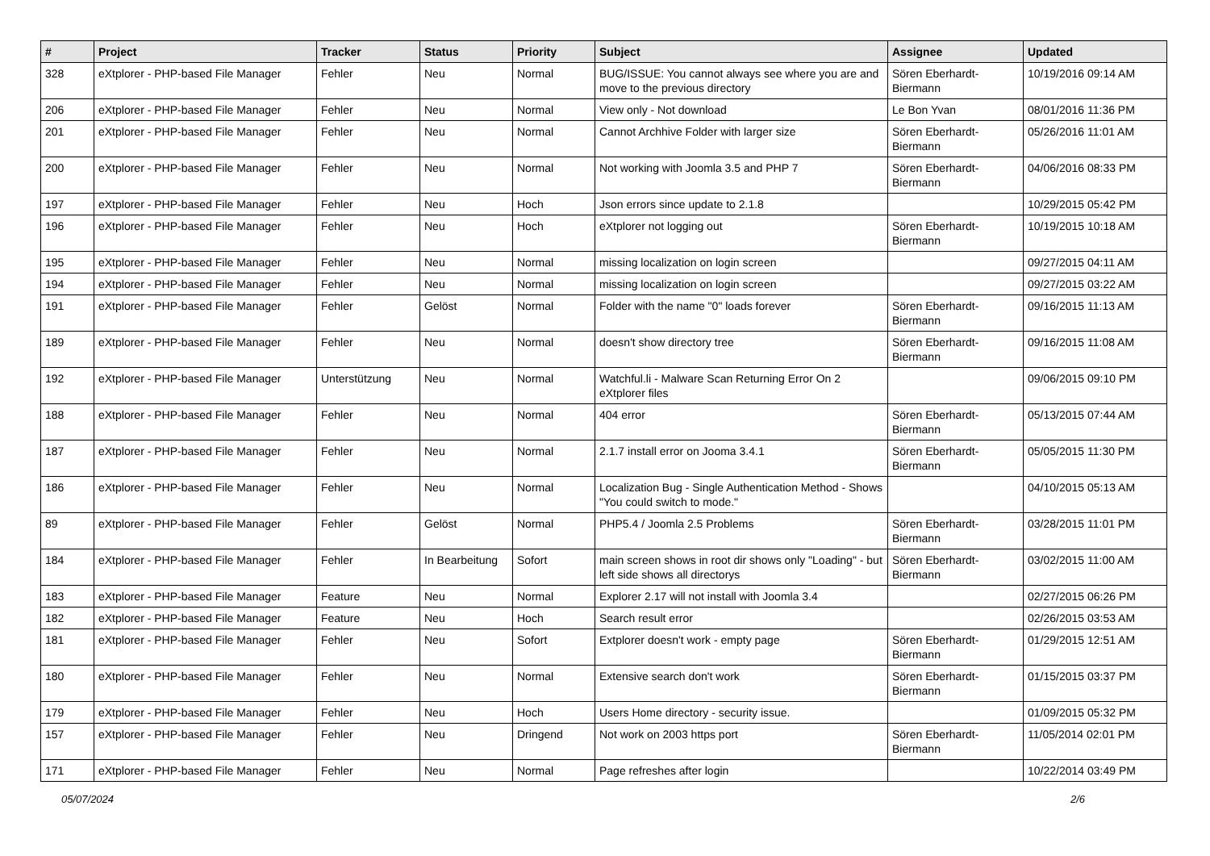| # | Project | Tracker | Status | Priority | Subject | Assignee | Updated |
| --- | --- | --- | --- | --- | --- | --- | --- |
| 328 | eXtplorer - PHP-based File Manager | Fehler | Neu | Normal | BUG/ISSUE: You cannot always see where you are and move to the previous directory | Sören Eberhardt-Biermann | 10/19/2016 09:14 AM |
| 206 | eXtplorer - PHP-based File Manager | Fehler | Neu | Normal | View only - Not download | Le Bon Yvan | 08/01/2016 11:36 PM |
| 201 | eXtplorer - PHP-based File Manager | Fehler | Neu | Normal | Cannot Archhive Folder with larger size | Sören Eberhardt-Biermann | 05/26/2016 11:01 AM |
| 200 | eXtplorer - PHP-based File Manager | Fehler | Neu | Normal | Not working with Joomla 3.5 and PHP 7 | Sören Eberhardt-Biermann | 04/06/2016 08:33 PM |
| 197 | eXtplorer - PHP-based File Manager | Fehler | Neu | Hoch | Json errors since update to 2.1.8 | | 10/29/2015 05:42 PM |
| 196 | eXtplorer - PHP-based File Manager | Fehler | Neu | Hoch | eXtplorer not logging out | Sören Eberhardt-Biermann | 10/19/2015 10:18 AM |
| 195 | eXtplorer - PHP-based File Manager | Fehler | Neu | Normal | missing localization on login screen | | 09/27/2015 04:11 AM |
| 194 | eXtplorer - PHP-based File Manager | Fehler | Neu | Normal | missing localization on login screen | | 09/27/2015 03:22 AM |
| 191 | eXtplorer - PHP-based File Manager | Fehler | Gelöst | Normal | Folder with the name "0" loads forever | Sören Eberhardt-Biermann | 09/16/2015 11:13 AM |
| 189 | eXtplorer - PHP-based File Manager | Fehler | Neu | Normal | doesn't show directory tree | Sören Eberhardt-Biermann | 09/16/2015 11:08 AM |
| 192 | eXtplorer - PHP-based File Manager | Unterstützung | Neu | Normal | Watchful.li - Malware Scan Returning Error On 2 eXtplorer files | | 09/06/2015 09:10 PM |
| 188 | eXtplorer - PHP-based File Manager | Fehler | Neu | Normal | 404 error | Sören Eberhardt-Biermann | 05/13/2015 07:44 AM |
| 187 | eXtplorer - PHP-based File Manager | Fehler | Neu | Normal | 2.1.7 install error on Jooma 3.4.1 | Sören Eberhardt-Biermann | 05/05/2015 11:30 PM |
| 186 | eXtplorer - PHP-based File Manager | Fehler | Neu | Normal | Localization Bug - Single Authentication Method - Shows "You could switch to mode." | | 04/10/2015 05:13 AM |
| 89 | eXtplorer - PHP-based File Manager | Fehler | Gelöst | Normal | PHP5.4 / Joomla 2.5 Problems | Sören Eberhardt-Biermann | 03/28/2015 11:01 PM |
| 184 | eXtplorer - PHP-based File Manager | Fehler | In Bearbeitung | Sofort | main screen shows in root dir shows only "Loading" - but left side shows all directorys | Sören Eberhardt-Biermann | 03/02/2015 11:00 AM |
| 183 | eXtplorer - PHP-based File Manager | Feature | Neu | Normal | Explorer 2.17 will not install with Joomla 3.4 | | 02/27/2015 06:26 PM |
| 182 | eXtplorer - PHP-based File Manager | Feature | Neu | Hoch | Search result error | | 02/26/2015 03:53 AM |
| 181 | eXtplorer - PHP-based File Manager | Fehler | Neu | Sofort | Extplorer doesn't work - empty page | Sören Eberhardt-Biermann | 01/29/2015 12:51 AM |
| 180 | eXtplorer - PHP-based File Manager | Fehler | Neu | Normal | Extensive search don't work | Sören Eberhardt-Biermann | 01/15/2015 03:37 PM |
| 179 | eXtplorer - PHP-based File Manager | Fehler | Neu | Hoch | Users Home directory - security issue. | | 01/09/2015 05:32 PM |
| 157 | eXtplorer - PHP-based File Manager | Fehler | Neu | Dringend | Not work on 2003 https port | Sören Eberhardt-Biermann | 11/05/2014 02:01 PM |
| 171 | eXtplorer - PHP-based File Manager | Fehler | Neu | Normal | Page refreshes after login | | 10/22/2014 03:49 PM |
05/07/2024 2/6